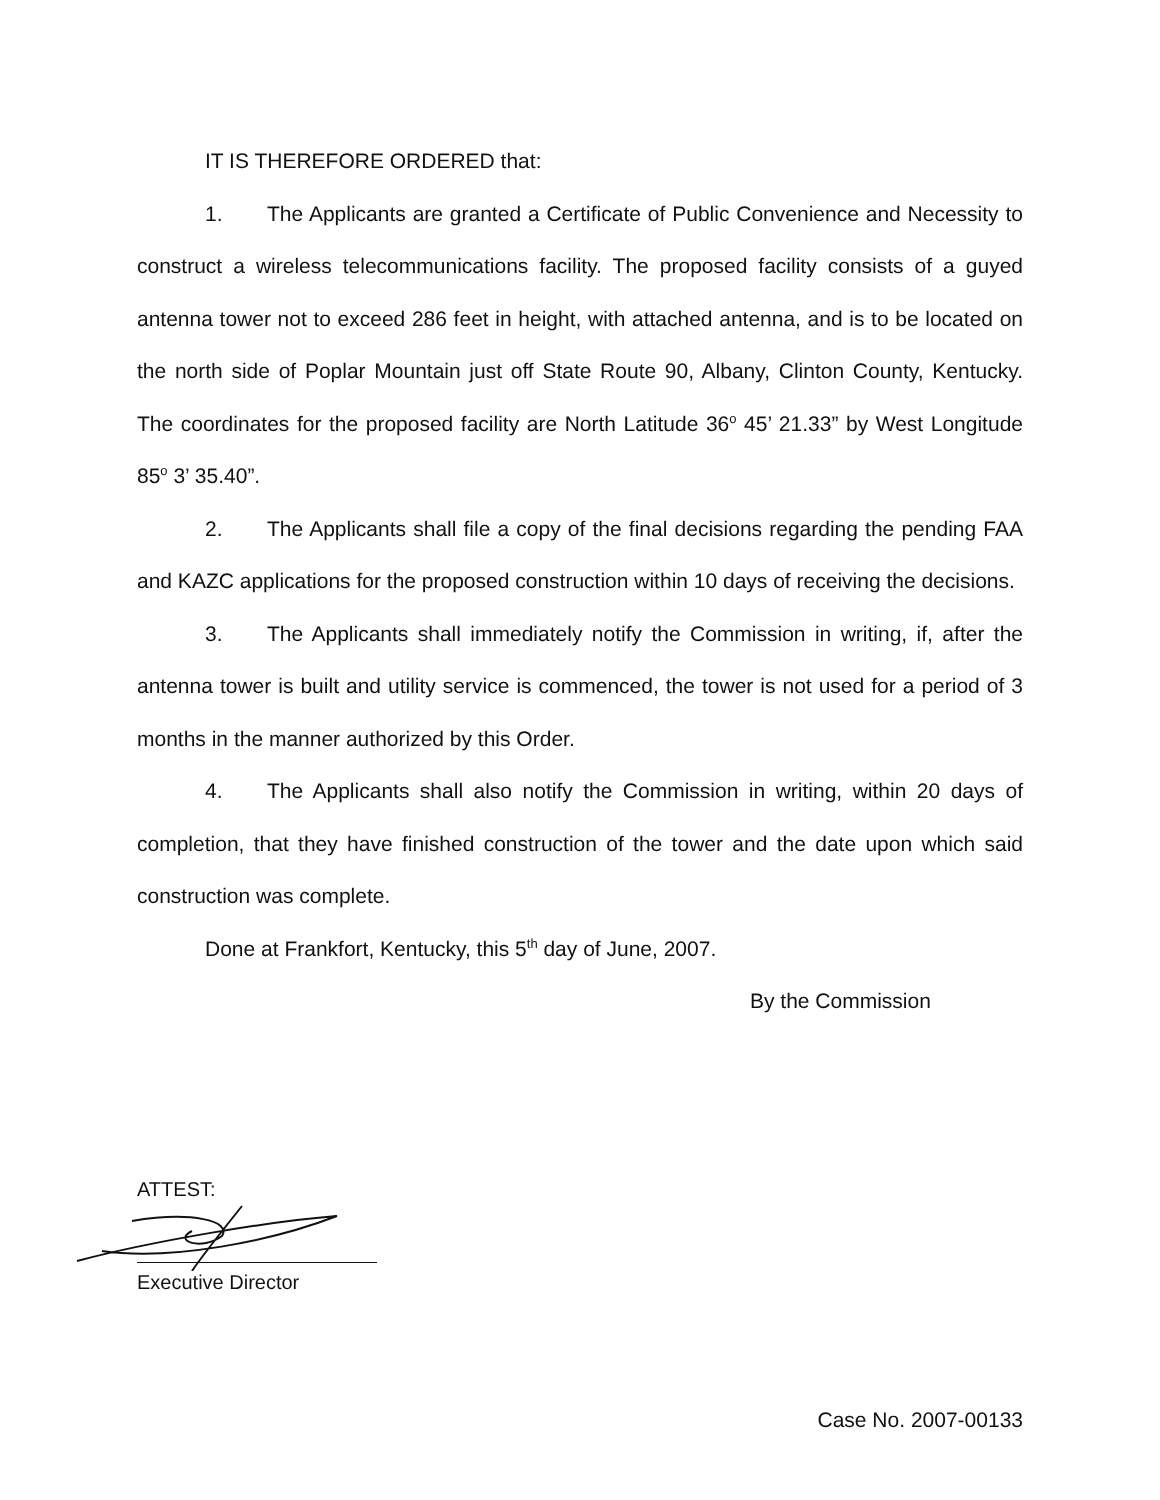IT IS THEREFORE ORDERED that:
1. The Applicants are granted a Certificate of Public Convenience and Necessity to construct a wireless telecommunications facility. The proposed facility consists of a guyed antenna tower not to exceed 286 feet in height, with attached antenna, and is to be located on the north side of Poplar Mountain just off State Route 90, Albany, Clinton County, Kentucky. The coordinates for the proposed facility are North Latitude 36<sup>o</sup> 45’ 21.33” by West Longitude 85<sup>o</sup> 3’ 35.40”.
2. The Applicants shall file a copy of the final decisions regarding the pending FAA and KAZC applications for the proposed construction within 10 days of receiving the decisions.
3. The Applicants shall immediately notify the Commission in writing, if, after the antenna tower is built and utility service is commenced, the tower is not used for a period of 3 months in the manner authorized by this Order.
4. The Applicants shall also notify the Commission in writing, within 20 days of completion, that they have finished construction of the tower and the date upon which said construction was complete.
Done at Frankfort, Kentucky, this 5<sup>th</sup> day of June, 2007.
By the Commission
ATTEST:
Executive Director
Case No. 2007-00133